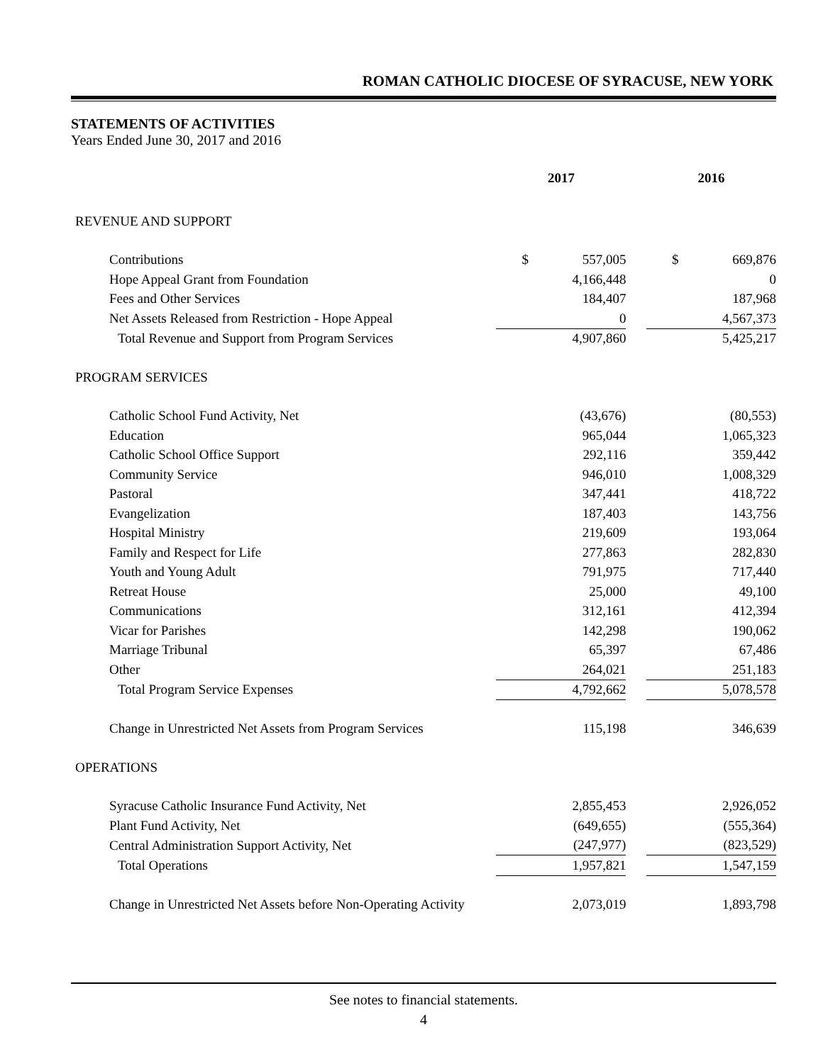ROMAN CATHOLIC DIOCESE OF SYRACUSE, NEW YORK
STATEMENTS OF ACTIVITIES
Years Ended June 30, 2017 and 2016
| | 2017 | | | 2016 | |
| --- | --- | --- | --- | --- | --- |
| REVENUE AND SUPPORT | | | | | |
| Contributions | $ | 557,005 | | $ | 669,876 |
| Hope Appeal Grant from Foundation | | 4,166,448 | | | 0 |
| Fees and Other Services | | 184,407 | | | 187,968 |
| Net Assets Released from Restriction - Hope Appeal | | 0 | | | 4,567,373 |
| Total Revenue and Support from Program Services | | 4,907,860 | | | 5,425,217 |
| PROGRAM SERVICES | | | | | |
| Catholic School Fund Activity, Net | | (43,676) | | | (80,553) |
| Education | | 965,044 | | | 1,065,323 |
| Catholic School Office Support | | 292,116 | | | 359,442 |
| Community Service | | 946,010 | | | 1,008,329 |
| Pastoral | | 347,441 | | | 418,722 |
| Evangelization | | 187,403 | | | 143,756 |
| Hospital Ministry | | 219,609 | | | 193,064 |
| Family and Respect for Life | | 277,863 | | | 282,830 |
| Youth and Young Adult | | 791,975 | | | 717,440 |
| Retreat House | | 25,000 | | | 49,100 |
| Communications | | 312,161 | | | 412,394 |
| Vicar for Parishes | | 142,298 | | | 190,062 |
| Marriage Tribunal | | 65,397 | | | 67,486 |
| Other | | 264,021 | | | 251,183 |
| Total Program Service Expenses | | 4,792,662 | | | 5,078,578 |
| Change in Unrestricted Net Assets from Program Services | | 115,198 | | | 346,639 |
| OPERATIONS | | | | | |
| Syracuse Catholic Insurance Fund Activity, Net | | 2,855,453 | | | 2,926,052 |
| Plant Fund Activity, Net | | (649,655) | | | (555,364) |
| Central Administration Support Activity, Net | | (247,977) | | | (823,529) |
| Total Operations | | 1,957,821 | | | 1,547,159 |
| Change in Unrestricted Net Assets before Non-Operating Activity | | 2,073,019 | | | 1,893,798 |
See notes to financial statements.
4